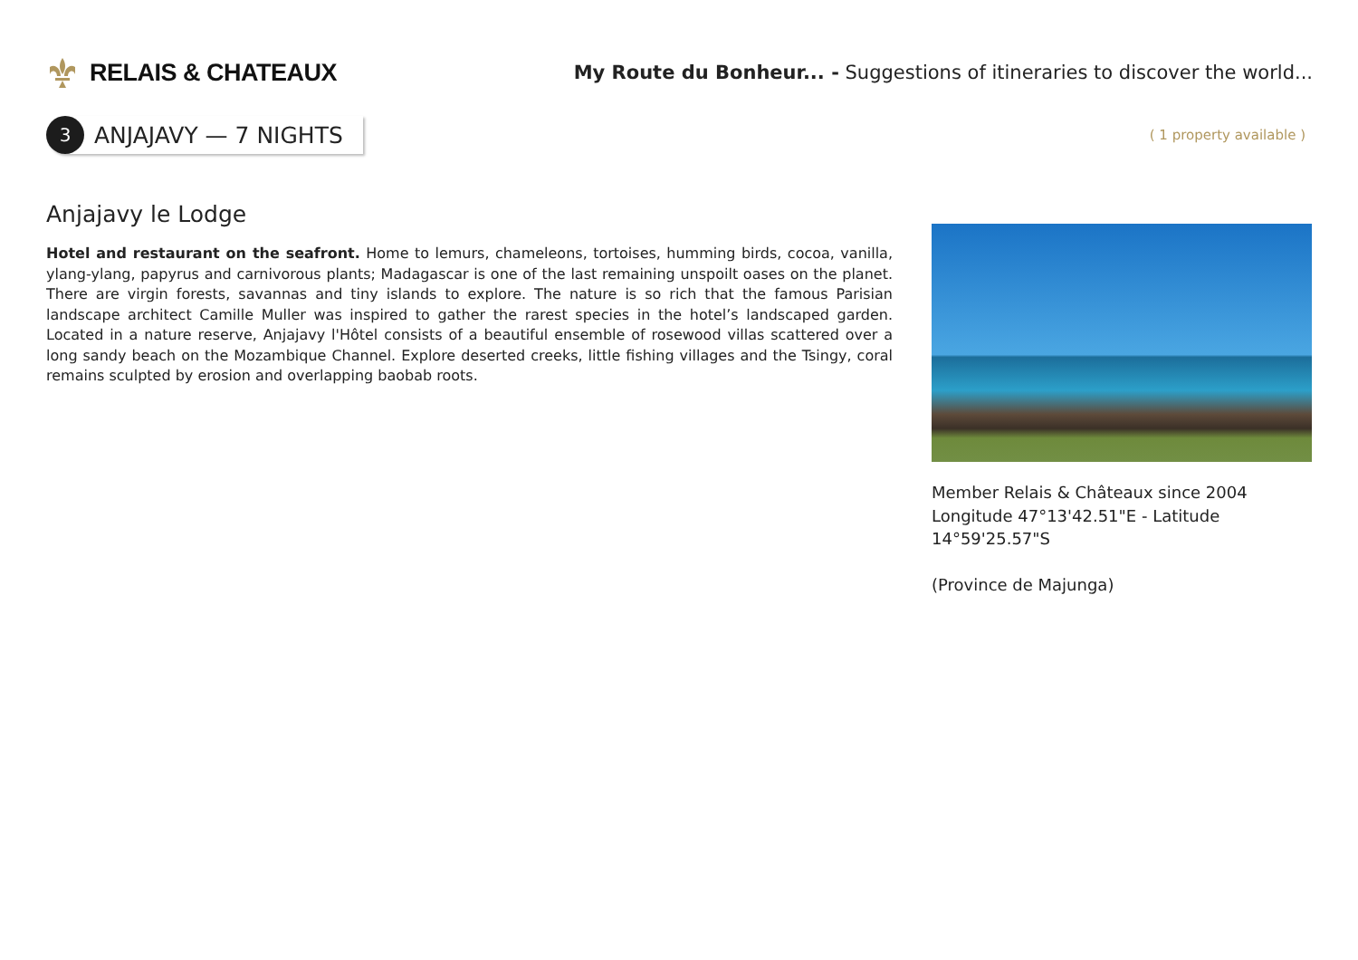RELAIS & CHATEAUX
My Route du Bonheur... - Suggestions of itineraries to discover the world...
3
ANJAJAVY — 7 NIGHTS
( 1 property available )
Anjajavy le Lodge
Hotel and restaurant on the seafront. Home to lemurs, chameleons, tortoises, humming birds, cocoa, vanilla, ylang-ylang, papyrus and carnivorous plants; Madagascar is one of the last remaining unspoilt oases on the planet. There are virgin forests, savannas and tiny islands to explore. The nature is so rich that the famous Parisian landscape architect Camille Muller was inspired to gather the rarest species in the hotel’s landscaped garden. Located in a nature reserve, Anjajavy l'Hôtel consists of a beautiful ensemble of rosewood villas scattered over a long sandy beach on the Mozambique Channel. Explore deserted creeks, little fishing villages and the Tsingy, coral remains sculpted by erosion and overlapping baobab roots.
Member Relais & Châteaux since 2004
Longitude 47°13'42.51"E - Latitude 14°59'25.57"S
(Province de Majunga)